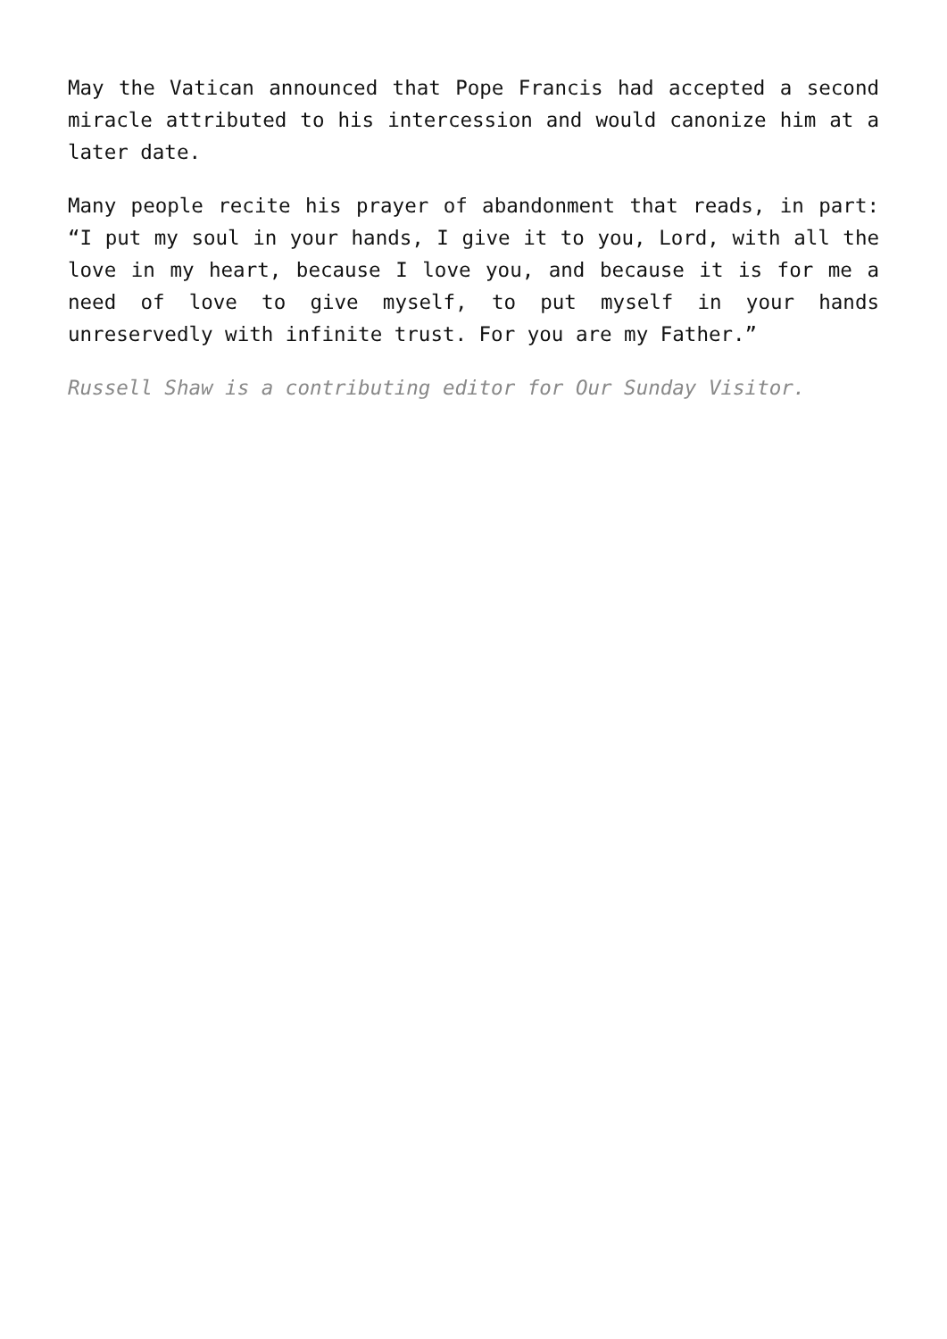May the Vatican announced that Pope Francis had accepted a second miracle attributed to his intercession and would canonize him at a later date.
Many people recite his prayer of abandonment that reads, in part: “I put my soul in your hands, I give it to you, Lord, with all the love in my heart, because I love you, and because it is for me a need of love to give myself, to put myself in your hands unreservedly with infinite trust. For you are my Father.”
Russell Shaw is a contributing editor for Our Sunday Visitor.